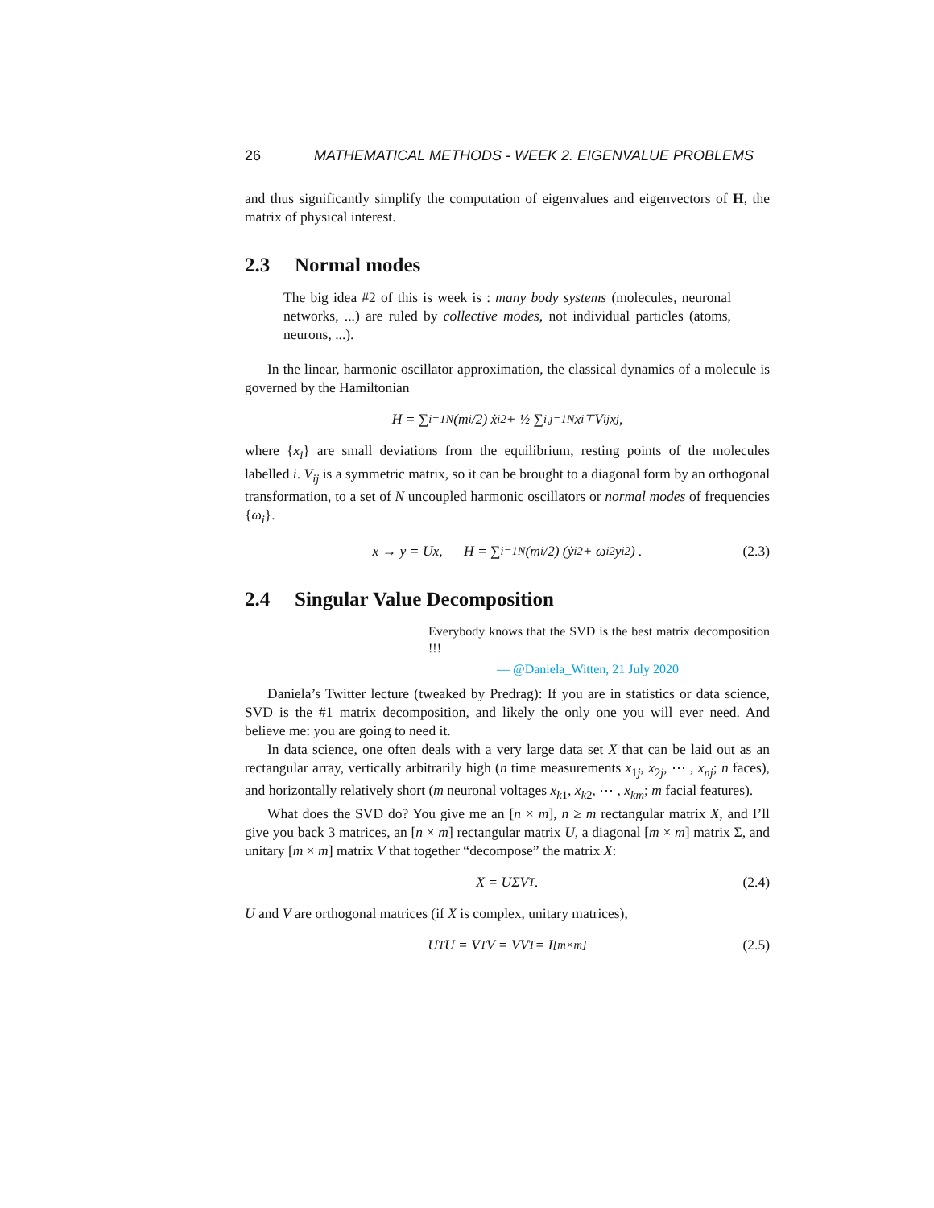26 MATHEMATICAL METHODS - WEEK 2. EIGENVALUE PROBLEMS
and thus significantly simplify the computation of eigenvalues and eigenvectors of H, the matrix of physical interest.
2.3 Normal modes
The big idea #2 of this is week is : many body systems (molecules, neuronal networks, ...) are ruled by collective modes, not individual particles (atoms, neurons, ...).
In the linear, harmonic oscillator approximation, the classical dynamics of a molecule is governed by the Hamiltonian
H = ∑<sub>i=1</sub><sup>N</sup> (m<sub>i</sub>/2) ẋ<sub>i</sub><sup>2</sup> + ½ ∑<sub>i,j=1</sub><sup>N</sup> x<sub>i</sub><sup>⊤</sup>V<sub>ij</sub>x<sub>j</sub> ,
where {x<sub>i</sub>} are small deviations from the equilibrium, resting points of the molecules labelled i. V<sub>ij</sub> is a symmetric matrix, so it can be brought to a diagonal form by an orthogonal transformation, to a set of N uncoupled harmonic oscillators or normal modes of frequencies {ω<sub>i</sub>}.
x → y = Ux, H = ∑<sub>i=1</sub><sup>N</sup> (m<sub>i</sub>/2) (ẏ<sub>i</sub><sup>2</sup> + ω<sub>i</sub><sup>2</sup>y<sub>i</sub><sup>2</sup>) . (2.3)
2.4 Singular Value Decomposition
Everybody knows that the SVD is the best matrix decomposition !!!
— @Daniela_Witten, 21 July 2020
Daniela’s Twitter lecture (tweaked by Predrag): If you are in statistics or data science, SVD is the #1 matrix decomposition, and likely the only one you will ever need. And believe me: you are going to need it.
In data science, one often deals with a very large data set X that can be laid out as an rectangular array, vertically arbitrarily high (n time measurements x<sub>1j</sub>, x<sub>2j</sub>, ⋯ , x<sub>nj</sub>; n faces), and horizontally relatively short (m neuronal voltages x<sub>k1</sub>, x<sub>k2</sub>, ⋯ , x<sub>km</sub>; m facial features).
What does the SVD do? You give me an [n × m], n ≥ m rectangular matrix X, and I’ll give you back 3 matrices, an [n × m] rectangular matrix U, a diagonal [m × m] matrix Σ, and unitary [m × m] matrix V that together “decompose” the matrix X:
X = UΣV<sup>T</sup> . (2.4)
U and V are orthogonal matrices (if X is complex, unitary matrices),
U<sup>T</sup>U = V<sup>T</sup>V = VV<sup>T</sup> = I<sub>[m×m]</sub> (2.5)